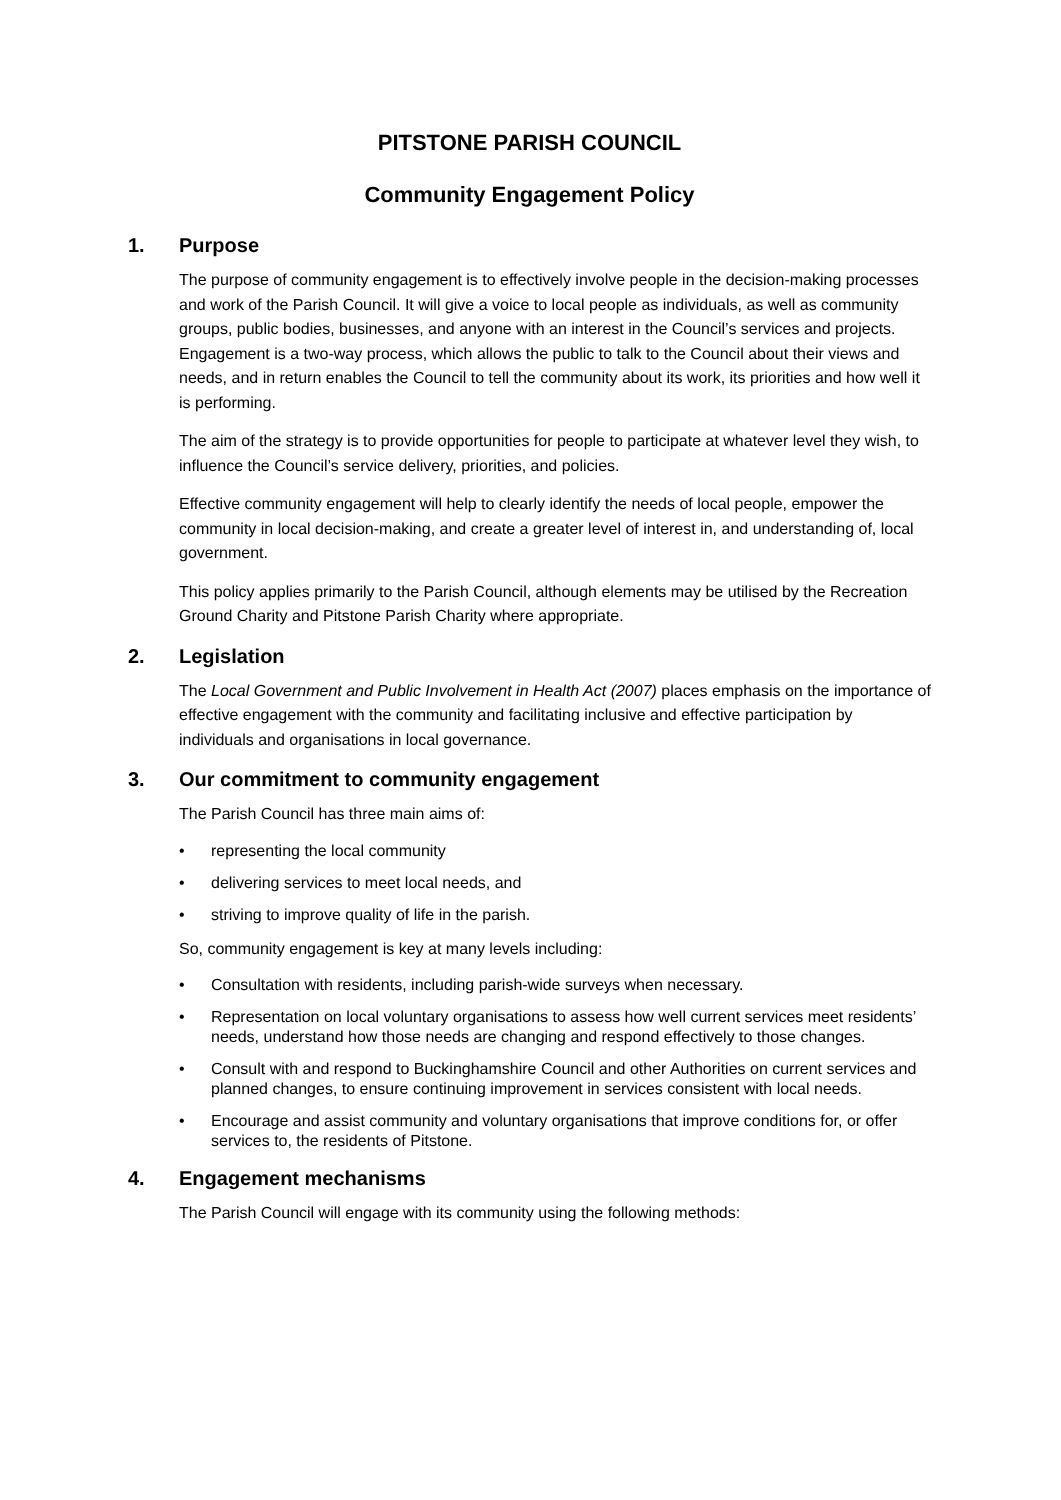PITSTONE PARISH COUNCIL
Community Engagement Policy
1. Purpose
The purpose of community engagement is to effectively involve people in the decision-making processes and work of the Parish Council. It will give a voice to local people as individuals, as well as community groups, public bodies, businesses, and anyone with an interest in the Council’s services and projects. Engagement is a two-way process, which allows the public to talk to the Council about their views and needs, and in return enables the Council to tell the community about its work, its priorities and how well it is performing.
The aim of the strategy is to provide opportunities for people to participate at whatever level they wish, to influence the Council’s service delivery, priorities, and policies.
Effective community engagement will help to clearly identify the needs of local people, empower the community in local decision-making, and create a greater level of interest in, and understanding of, local government.
This policy applies primarily to the Parish Council, although elements may be utilised by the Recreation Ground Charity and Pitstone Parish Charity where appropriate.
2. Legislation
The Local Government and Public Involvement in Health Act (2007) places emphasis on the importance of effective engagement with the community and facilitating inclusive and effective participation by individuals and organisations in local governance.
3. Our commitment to community engagement
The Parish Council has three main aims of:
• representing the local community
• delivering services to meet local needs, and
• striving to improve quality of life in the parish.
So, community engagement is key at many levels including:
• Consultation with residents, including parish-wide surveys when necessary.
• Representation on local voluntary organisations to assess how well current services meet residents’ needs, understand how those needs are changing and respond effectively to those changes.
• Consult with and respond to Buckinghamshire Council and other Authorities on current services and planned changes, to ensure continuing improvement in services consistent with local needs.
• Encourage and assist community and voluntary organisations that improve conditions for, or offer services to, the residents of Pitstone.
4. Engagement mechanisms
The Parish Council will engage with its community using the following methods: